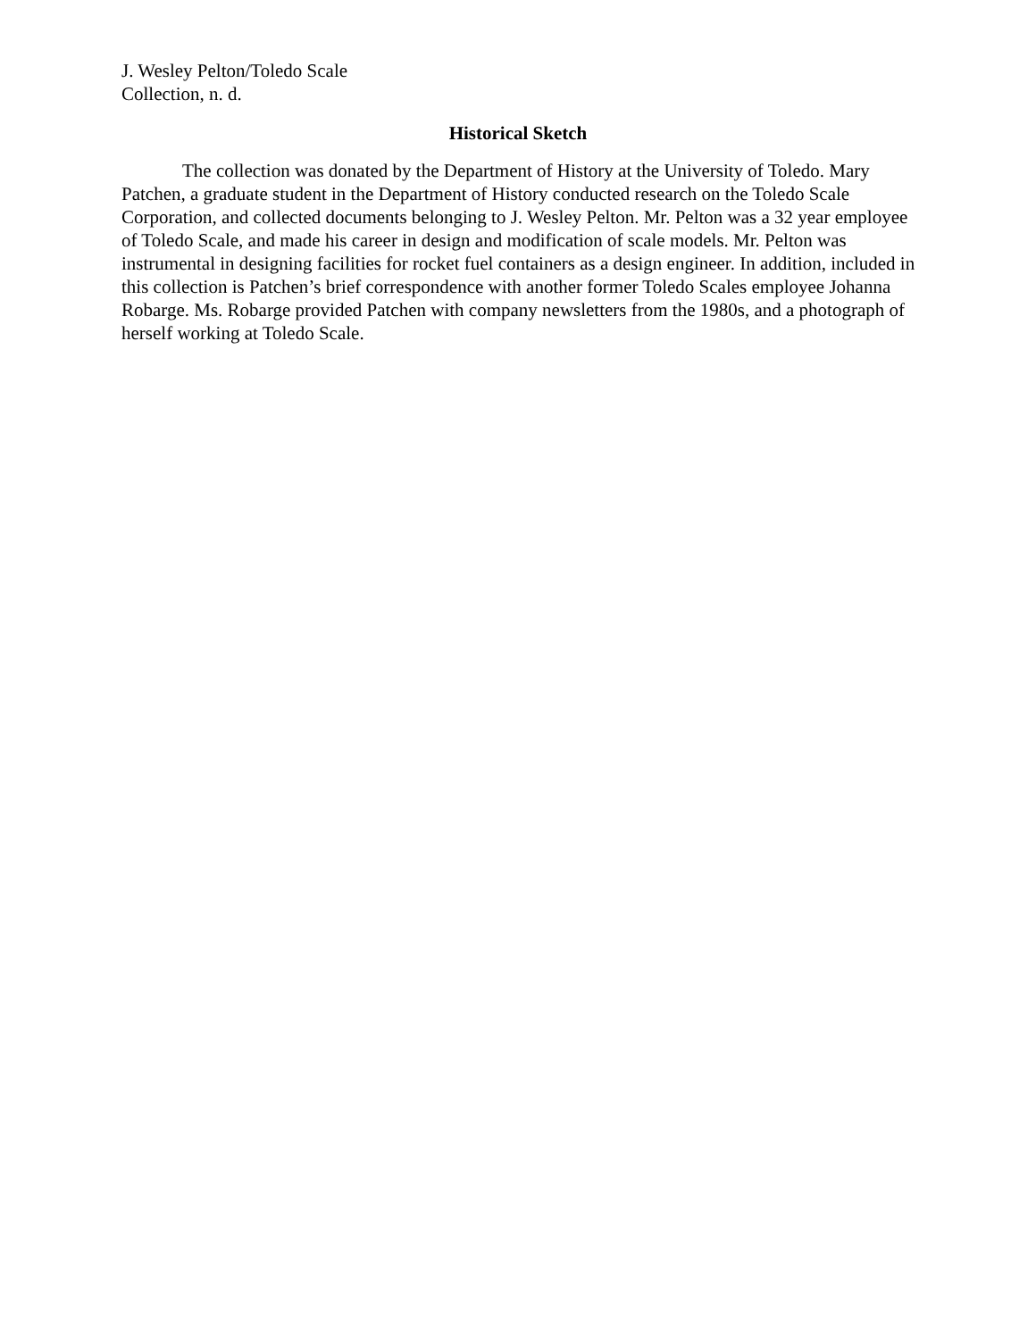J. Wesley Pelton/Toledo Scale
Collection, n. d.
Historical Sketch
The collection was donated by the Department of History at the University of Toledo. Mary Patchen, a graduate student in the Department of History conducted research on the Toledo Scale Corporation, and collected documents belonging to J. Wesley Pelton. Mr. Pelton was a 32 year employee of Toledo Scale, and made his career in design and modification of scale models. Mr. Pelton was instrumental in designing facilities for rocket fuel containers as a design engineer. In addition, included in this collection is Patchen’s brief correspondence with another former Toledo Scales employee Johanna Robarge. Ms. Robarge provided Patchen with company newsletters from the 1980s, and a photograph of herself working at Toledo Scale.